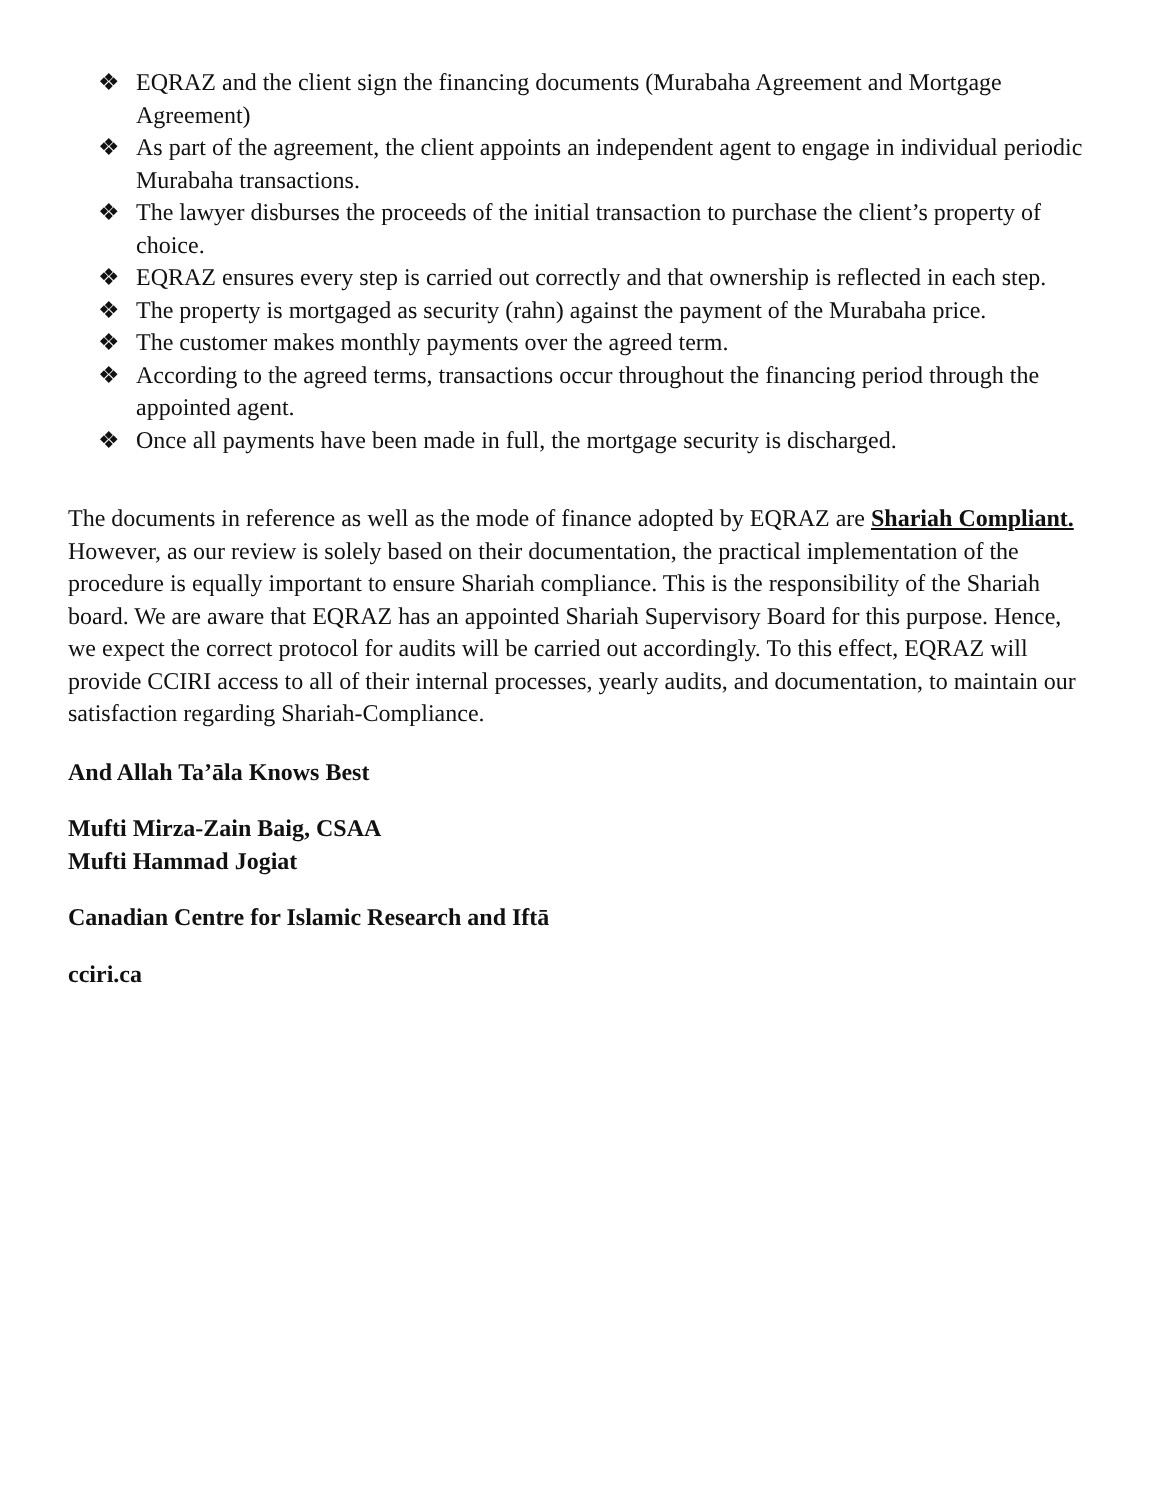❖ EQRAZ and the client sign the financing documents (Murabaha Agreement and Mortgage Agreement)
❖ As part of the agreement, the client appoints an independent agent to engage in individual periodic Murabaha transactions.
❖ The lawyer disburses the proceeds of the initial transaction to purchase the client’s property of choice.
❖ EQRAZ ensures every step is carried out correctly and that ownership is reflected in each step.
❖ The property is mortgaged as security (rahn) against the payment of the Murabaha price.
❖ The customer makes monthly payments over the agreed term.
❖ According to the agreed terms, transactions occur throughout the financing period through the appointed agent.
❖ Once all payments have been made in full, the mortgage security is discharged.
The documents in reference as well as the mode of finance adopted by EQRAZ are Shariah Compliant. However, as our review is solely based on their documentation, the practical implementation of the procedure is equally important to ensure Shariah compliance. This is the responsibility of the Shariah board. We are aware that EQRAZ has an appointed Shariah Supervisory Board for this purpose. Hence, we expect the correct protocol for audits will be carried out accordingly. To this effect, EQRAZ will provide CCIRI access to all of their internal processes, yearly audits, and documentation, to maintain our satisfaction regarding Shariah-Compliance.
And Allah Ta’āla Knows Best
Mufti Mirza-Zain Baig, CSAA
Mufti Hammad Jogiat
Canadian Centre for Islamic Research and Iftā
cciri.ca